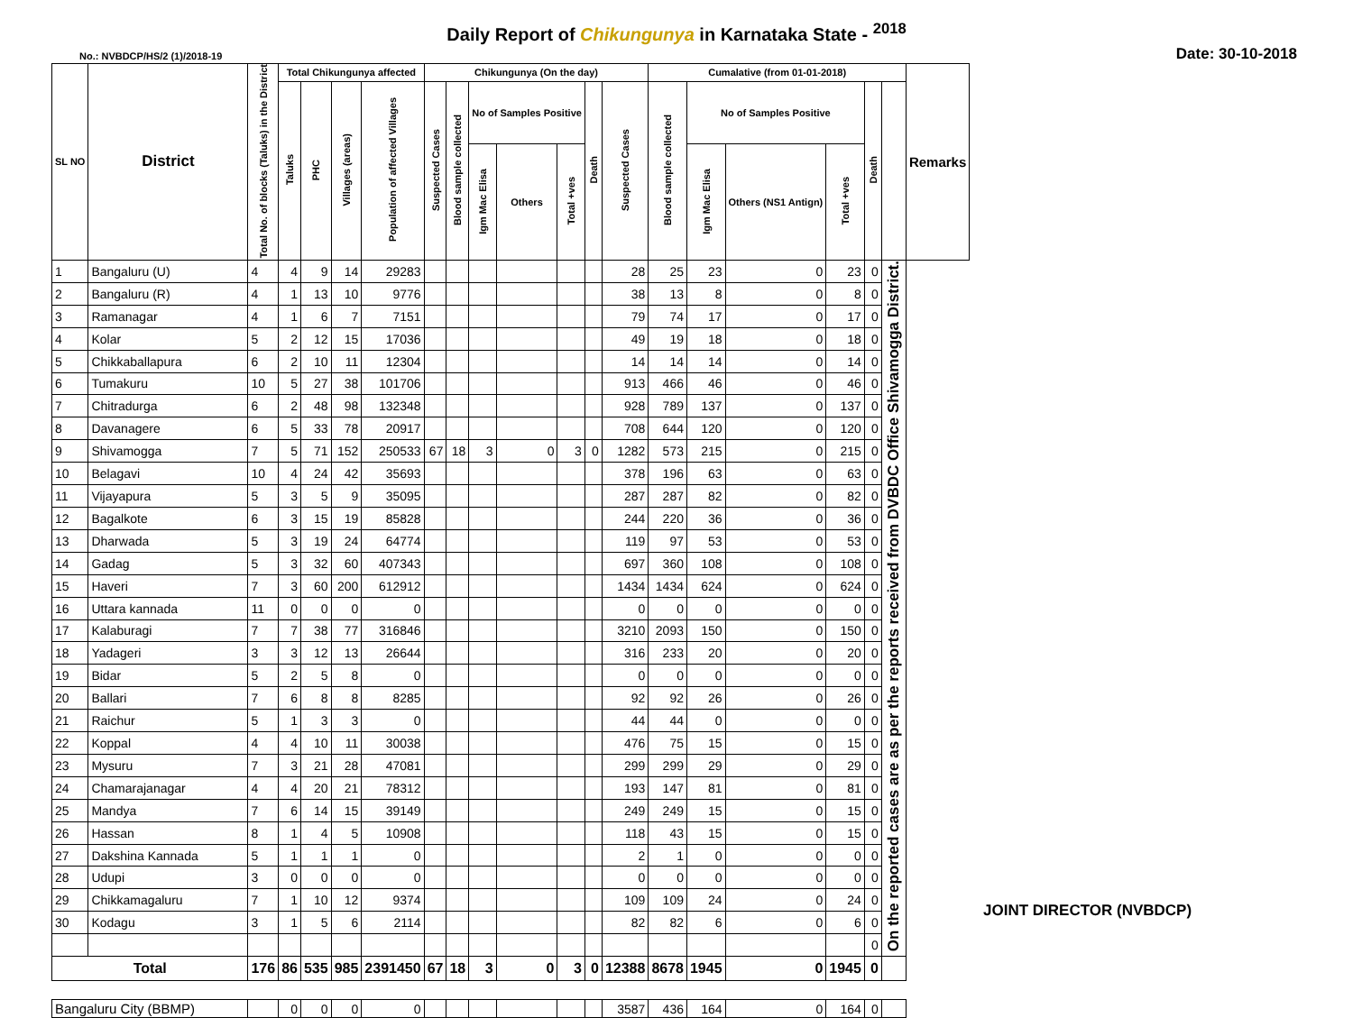Daily Report of Chikungunya in Karnataka State - <sup>2018</sup>
No.: NVBDCP/HS/2 (1)/2018-19 Date: 30-10-2018
| SL NO | District | Total No. of blocks (Taluks) in the District | Total Chikungunya affected | | | | Chikungunya (On the day) | | | | | | | Cumalative (from 01-01-2018) | | | | | | Remarks |
| --- | --- | --- | --- | --- | --- | --- | --- | --- | --- | --- | --- | --- | --- | --- | --- | --- | --- | --- | --- | --- |
| | | | Taluks | PHC | Villages (areas) | Population of affected Villages | Suspected Cases | Blood sample collected | No of Samples Positive | | | Death | Suspected Cases | Blood sample collected | No of Samples Positive | | | Death | | |
| | | | | | | | | | Igm Mac Elisa | Others | Total +ves | | | | Igm Mac Elisa | Others (NS1 Antign) | Total +ves | | | |
| 1 | Bangaluru (U) | 4 | 4 | 9 | 14 | 29283 | | | | | | | 28 | 25 | 23 | 0 | 23 | 0 | On the reported cases are as per the reports received from DVBDC Office Shivamogga District. | |
| 2 | Bangaluru (R) | 4 | 1 | 13 | 10 | 9776 | | | | | | | 38 | 13 | 8 | 0 | 8 | 0 | | |
| 3 | Ramanagar | 4 | 1 | 6 | 7 | 7151 | | | | | | | 79 | 74 | 17 | 0 | 17 | 0 | | |
| 4 | Kolar | 5 | 2 | 12 | 15 | 17036 | | | | | | | 49 | 19 | 18 | 0 | 18 | 0 | | |
| 5 | Chikkaballapura | 6 | 2 | 10 | 11 | 12304 | | | | | | | 14 | 14 | 14 | 0 | 14 | 0 | | |
| 6 | Tumakuru | 10 | 5 | 27 | 38 | 101706 | | | | | | | 913 | 466 | 46 | 0 | 46 | 0 | | |
| 7 | Chitradurga | 6 | 2 | 48 | 98 | 132348 | | | | | | | 928 | 789 | 137 | 0 | 137 | 0 | | |
| 8 | Davanagere | 6 | 5 | 33 | 78 | 20917 | | | | | | | 708 | 644 | 120 | 0 | 120 | 0 | | |
| 9 | Shivamogga | 7 | 5 | 71 | 152 | 250533 | 67 | 18 | 3 | 0 | 3 | 0 | 1282 | 573 | 215 | 0 | 215 | 0 | | |
| 10 | Belagavi | 10 | 4 | 24 | 42 | 35693 | | | | | | | 378 | 196 | 63 | 0 | 63 | 0 | | |
| 11 | Vijayapura | 5 | 3 | 5 | 9 | 35095 | | | | | | | 287 | 287 | 82 | 0 | 82 | 0 | | |
| 12 | Bagalkote | 6 | 3 | 15 | 19 | 85828 | | | | | | | 244 | 220 | 36 | 0 | 36 | 0 | | |
| 13 | Dharwada | 5 | 3 | 19 | 24 | 64774 | | | | | | | 119 | 97 | 53 | 0 | 53 | 0 | | |
| 14 | Gadag | 5 | 3 | 32 | 60 | 407343 | | | | | | | 697 | 360 | 108 | 0 | 108 | 0 | | |
| 15 | Haveri | 7 | 3 | 60 | 200 | 612912 | | | | | | | 1434 | 1434 | 624 | 0 | 624 | 0 | | |
| 16 | Uttara kannada | 11 | 0 | 0 | 0 | 0 | | | | | | | 0 | 0 | 0 | 0 | 0 | 0 | | |
| 17 | Kalaburagi | 7 | 7 | 38 | 77 | 316846 | | | | | | | 3210 | 2093 | 150 | 0 | 150 | 0 | | |
| 18 | Yadageri | 3 | 3 | 12 | 13 | 26644 | | | | | | | 316 | 233 | 20 | 0 | 20 | 0 | | |
| 19 | Bidar | 5 | 2 | 5 | 8 | 0 | | | | | | | 0 | 0 | 0 | 0 | 0 | 0 | | |
| 20 | Ballari | 7 | 6 | 8 | 8 | 8285 | | | | | | | 92 | 92 | 26 | 0 | 26 | 0 | | |
| 21 | Raichur | 5 | 1 | 3 | 3 | 0 | | | | | | | 44 | 44 | 0 | 0 | 0 | 0 | | |
| 22 | Koppal | 4 | 4 | 10 | 11 | 30038 | | | | | | | 476 | 75 | 15 | 0 | 15 | 0 | | |
| 23 | Mysuru | 7 | 3 | 21 | 28 | 47081 | | | | | | | 299 | 299 | 29 | 0 | 29 | 0 | | |
| 24 | Chamarajanagar | 4 | 4 | 20 | 21 | 78312 | | | | | | | 193 | 147 | 81 | 0 | 81 | 0 | | |
| 25 | Mandya | 7 | 6 | 14 | 15 | 39149 | | | | | | | 249 | 249 | 15 | 0 | 15 | 0 | | |
| 26 | Hassan | 8 | 1 | 4 | 5 | 10908 | | | | | | | 118 | 43 | 15 | 0 | 15 | 0 | | |
| 27 | Dakshina Kannada | 5 | 1 | 1 | 1 | 0 | | | | | | | 2 | 1 | 0 | 0 | 0 | 0 | | |
| 28 | Udupi | 3 | 0 | 0 | 0 | 0 | | | | | | | 0 | 0 | 0 | 0 | 0 | 0 | | |
| 29 | Chikkamagaluru | 7 | 1 | 10 | 12 | 9374 | | | | | | | 109 | 109 | 24 | 0 | 24 | 0 | | |
| 30 | Kodagu | 3 | 1 | 5 | 6 | 2114 | | | | | | | 82 | 82 | 6 | 0 | 6 | 0 | | |
| | | | | | | | | | | | | | | | | | | 0 | | |
| Total | | 176 | 86 | 535 | 985 | 2391450 | 67 | 18 | 3 | 0 | 3 | 0 | 12388 | 8678 | 1945 | 0 | 1945 | 0 | | |
| Bangaluru City (BBMP) | | | 0 | 0 | 0 | 0 | | | | | | | 3587 | 436 | 164 | 0 | 164 | 0 | | |
JOINT DIRECTOR (NVBDCP)